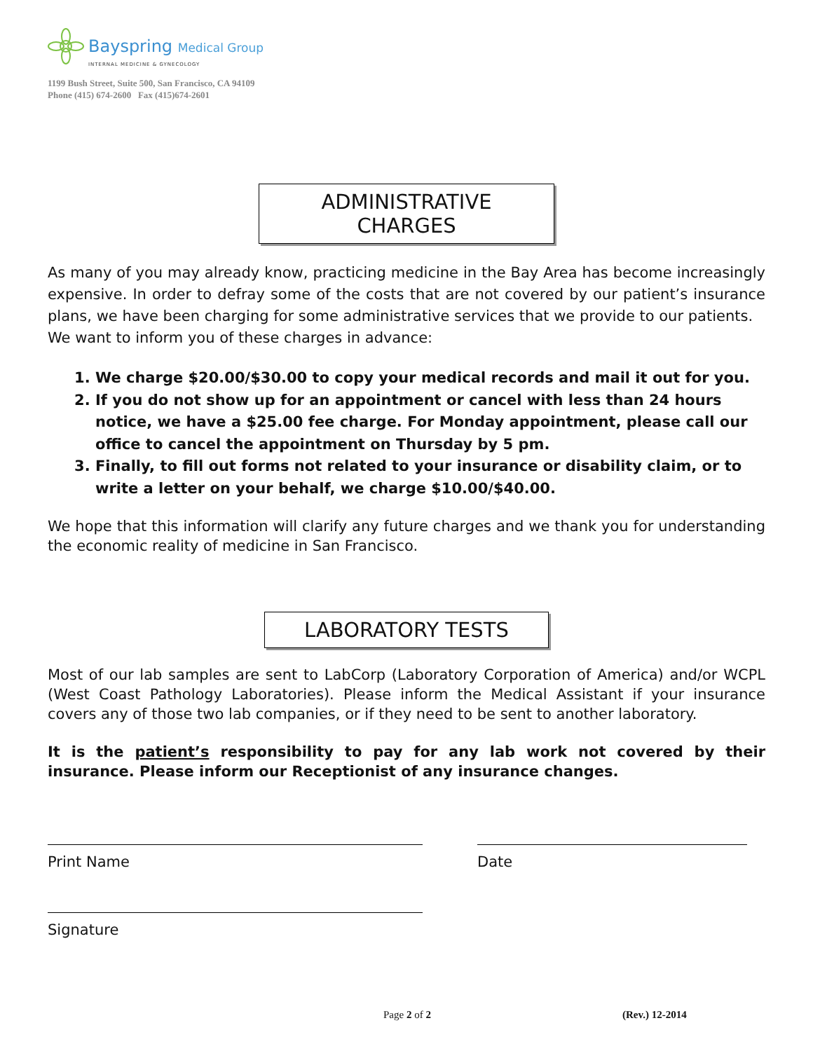Bayspring Medical Group
INTERNAL MEDICINE & GYNECOLOGY
1199 Bush Street, Suite 500, San Francisco, CA 94109
Phone (415) 674-2600 Fax (415)674-2601
ADMINISTRATIVE CHARGES
As many of you may already know, practicing medicine in the Bay Area has become increasingly expensive. In order to defray some of the costs that are not covered by our patient’s insurance plans, we have been charging for some administrative services that we provide to our patients.
We want to inform you of these charges in advance:
1. We charge $20.00/$30.00 to copy your medical records and mail it out for you.
2. If you do not show up for an appointment or cancel with less than 24 hours notice, we have a $25.00 fee charge. For Monday appointment, please call our office to cancel the appointment on Thursday by 5 pm.
3. Finally, to fill out forms not related to your insurance or disability claim, or to write a letter on your behalf, we charge $10.00/$40.00.
We hope that this information will clarify any future charges and we thank you for understanding the economic reality of medicine in San Francisco.
LABORATORY TESTS
Most of our lab samples are sent to LabCorp (Laboratory Corporation of America) and/or WCPL (West Coast Pathology Laboratories). Please inform the Medical Assistant if your insurance covers any of those two lab companies, or if they need to be sent to another laboratory.
It is the patient’s responsibility to pay for any lab work not covered by their insurance. Please inform our Receptionist of any insurance changes.
Print Name Date
Signature
Page 2 of 2 (Rev.) 12-2014